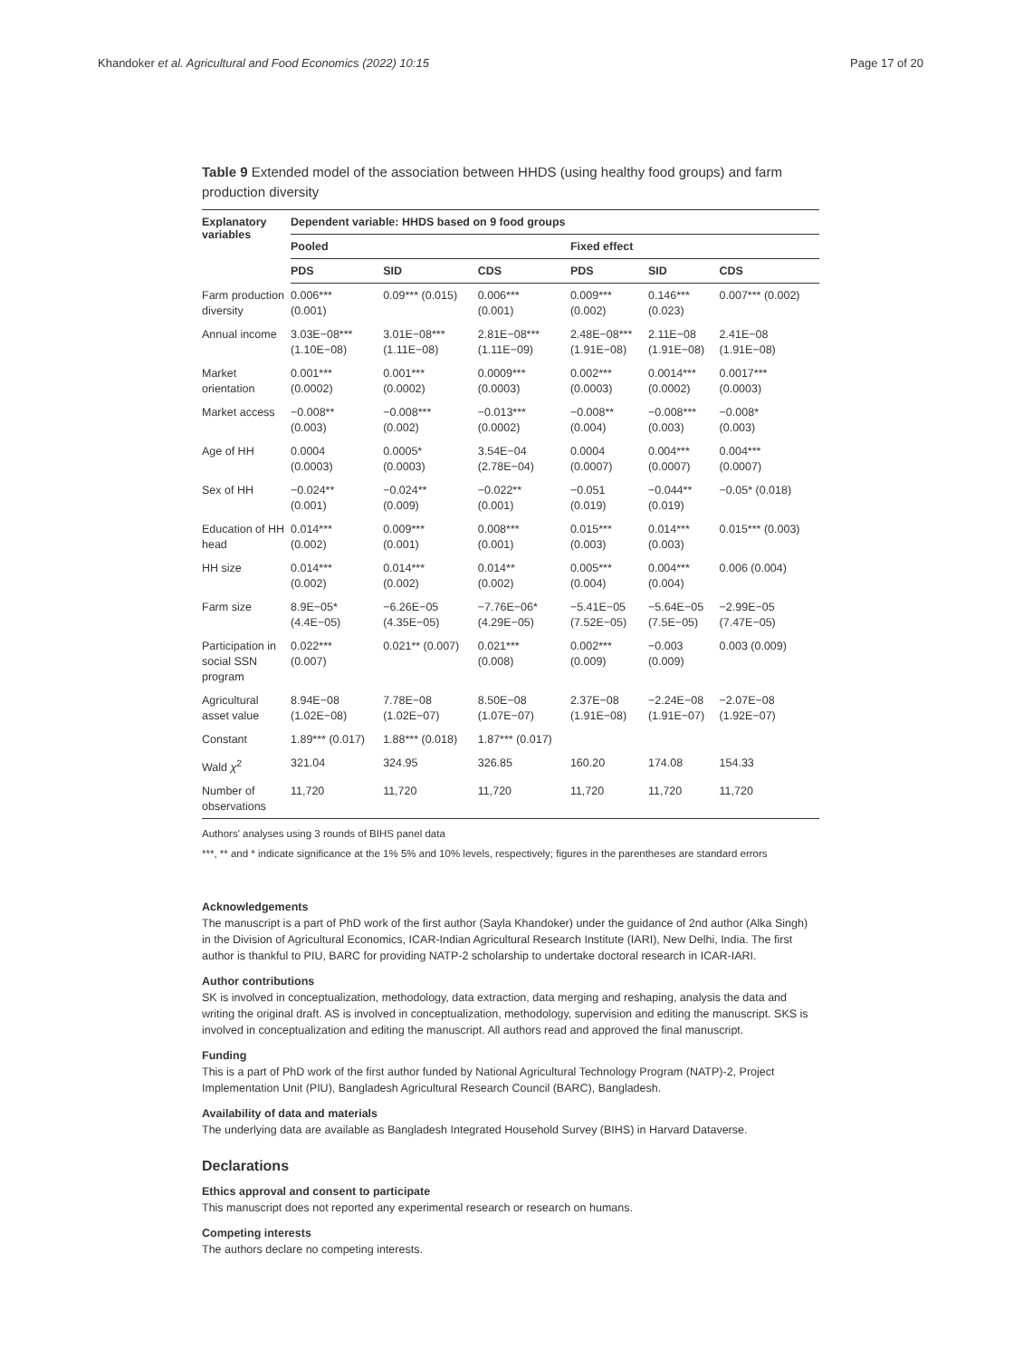Khandoker et al. Agricultural and Food Economics (2022) 10:15 Page 17 of 20
Table 9 Extended model of the association between HHDS (using healthy food groups) and farm production diversity
| Explanatory variables | Dependent variable: HHDS based on 9 food groups | | | | | |
| --- | --- | --- | --- | --- | --- | --- |
| | Pooled | | | Fixed effect | | |
| | PDS | SID | CDS | PDS | SID | CDS |
| Farm production diversity | 0.006*** (0.001) | 0.09*** (0.015) | 0.006*** (0.001) | 0.009*** (0.002) | 0.146*** (0.023) | 0.007*** (0.002) |
| Annual income | 3.03E−08*** (1.10E−08) | 3.01E−08*** (1.11E−08) | 2.81E−08*** (1.11E−09) | 2.48E−08*** (1.91E−08) | 2.11E−08 (1.91E−08) | 2.41E−08 (1.91E−08) |
| Market orientation | 0.001*** (0.0002) | 0.001*** (0.0002) | 0.0009*** (0.0003) | 0.002*** (0.0003) | 0.0014*** (0.0002) | 0.0017*** (0.0003) |
| Market access | −0.008** (0.003) | −0.008*** (0.002) | −0.013*** (0.0002) | −0.008** (0.004) | −0.008*** (0.003) | −0.008* (0.003) |
| Age of HH | 0.0004 (0.0003) | 0.0005* (0.0003) | 3.54E−04 (2.78E−04) | 0.0004 (0.0007) | 0.004*** (0.0007) | 0.004*** (0.0007) |
| Sex of HH | −0.024** (0.001) | −0.024** (0.009) | −0.022** (0.001) | −0.051 (0.019) | −0.044** (0.019) | −0.05* (0.018) |
| Education of HH head | 0.014*** (0.002) | 0.009*** (0.001) | 0.008*** (0.001) | 0.015*** (0.003) | 0.014*** (0.003) | 0.015*** (0.003) |
| HH size | 0.014*** (0.002) | 0.014*** (0.002) | 0.014** (0.002) | 0.005*** (0.004) | 0.004*** (0.004) | 0.006 (0.004) |
| Farm size | 8.9E−05* (4.4E−05) | −6.26E−05 (4.35E−05) | −7.76E−06* (4.29E−05) | −5.41E−05 (7.52E−05) | −5.64E−05 (7.5E−05) | −2.99E−05 (7.47E−05) |
| Participation in social SSN program | 0.022*** (0.007) | 0.021** (0.007) | 0.021*** (0.008) | 0.002*** (0.009) | −0.003 (0.009) | 0.003 (0.009) |
| Agricultural asset value | 8.94E−08 (1.02E−08) | 7.78E−08 (1.02E−07) | 8.50E−08 (1.07E−07) | 2.37E−08 (1.91E−08) | −2.24E−08 (1.91E−07) | −2.07E−08 (1.92E−07) |
| Constant | 1.89*** (0.017) | 1.88*** (0.018) | 1.87*** (0.017) | | | |
| Wald χ<sup>2</sup> | 321.04 | 324.95 | 326.85 | 160.20 | 174.08 | 154.33 |
| Number of observations | 11,720 | 11,720 | 11,720 | 11,720 | 11,720 | 11,720 |
Authors' analyses using 3 rounds of BIHS panel data
***, ** and * indicate significance at the 1% 5% and 10% levels, respectively; figures in the parentheses are standard errors
Acknowledgements
The manuscript is a part of PhD work of the first author (Sayla Khandoker) under the guidance of 2nd author (Alka Singh) in the Division of Agricultural Economics, ICAR-Indian Agricultural Research Institute (IARI), New Delhi, India. The first author is thankful to PIU, BARC for providing NATP-2 scholarship to undertake doctoral research in ICAR-IARI.
Author contributions
SK is involved in conceptualization, methodology, data extraction, data merging and reshaping, analysis the data and writing the original draft. AS is involved in conceptualization, methodology, supervision and editing the manuscript. SKS is involved in conceptualization and editing the manuscript. All authors read and approved the final manuscript.
Funding
This is a part of PhD work of the first author funded by National Agricultural Technology Program (NATP)-2, Project Implementation Unit (PIU), Bangladesh Agricultural Research Council (BARC), Bangladesh.
Availability of data and materials
The underlying data are available as Bangladesh Integrated Household Survey (BIHS) in Harvard Dataverse.
Declarations
Ethics approval and consent to participate
This manuscript does not reported any experimental research or research on humans.
Competing interests
The authors declare no competing interests.